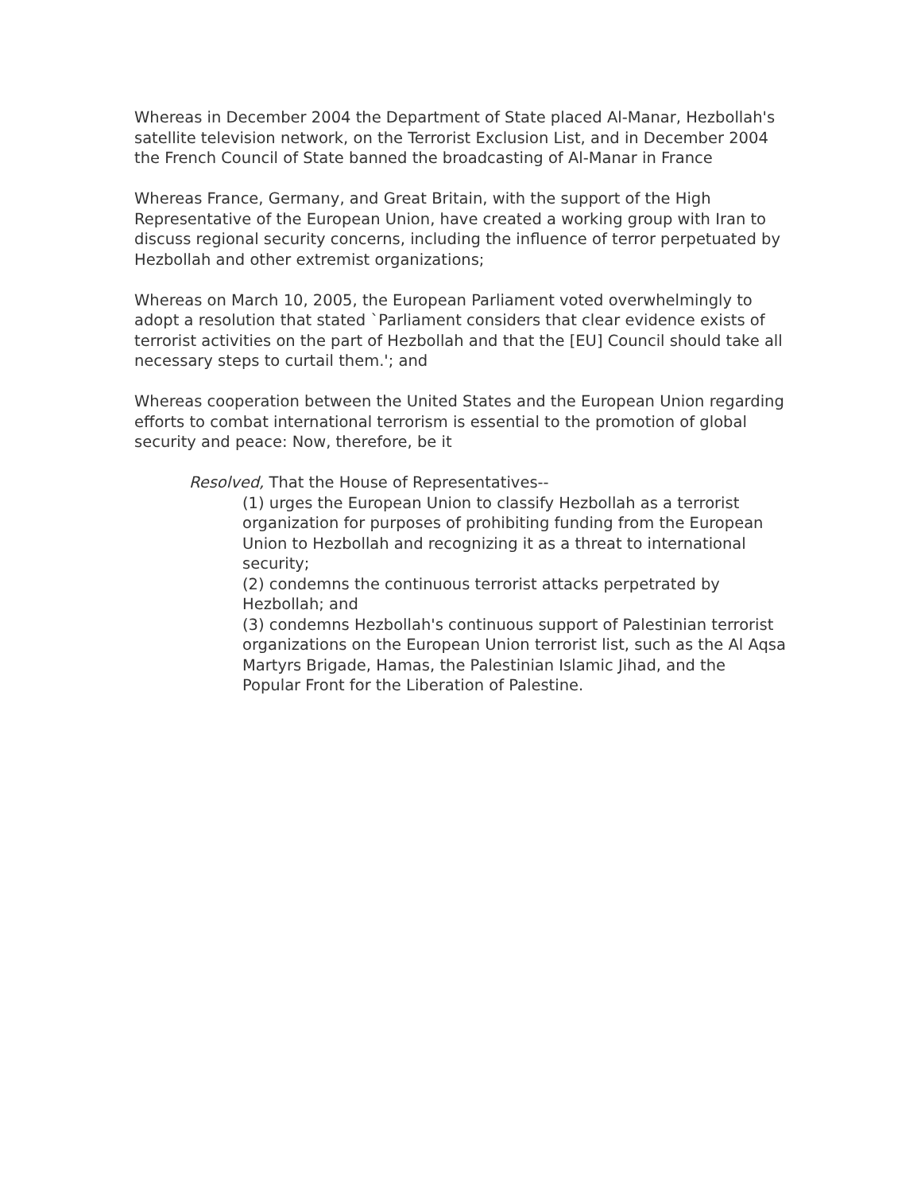Whereas in December 2004 the Department of State placed Al-Manar, Hezbollah's satellite television network, on the Terrorist Exclusion List, and in December 2004 the French Council of State banned the broadcasting of Al-Manar in France
Whereas France, Germany, and Great Britain, with the support of the High Representative of the European Union, have created a working group with Iran to discuss regional security concerns, including the influence of terror perpetuated by Hezbollah and other extremist organizations;
Whereas on March 10, 2005, the European Parliament voted overwhelmingly to adopt a resolution that stated `Parliament considers that clear evidence exists of terrorist activities on the part of Hezbollah and that the [EU] Council should take all necessary steps to curtail them.'; and
Whereas cooperation between the United States and the European Union regarding efforts to combat international terrorism is essential to the promotion of global security and peace: Now, therefore, be it
Resolved, That the House of Representatives--
(1) urges the European Union to classify Hezbollah as a terrorist organization for purposes of prohibiting funding from the European Union to Hezbollah and recognizing it as a threat to international security;
(2) condemns the continuous terrorist attacks perpetrated by Hezbollah; and
(3) condemns Hezbollah's continuous support of Palestinian terrorist organizations on the European Union terrorist list, such as the Al Aqsa Martyrs Brigade, Hamas, the Palestinian Islamic Jihad, and the Popular Front for the Liberation of Palestine.